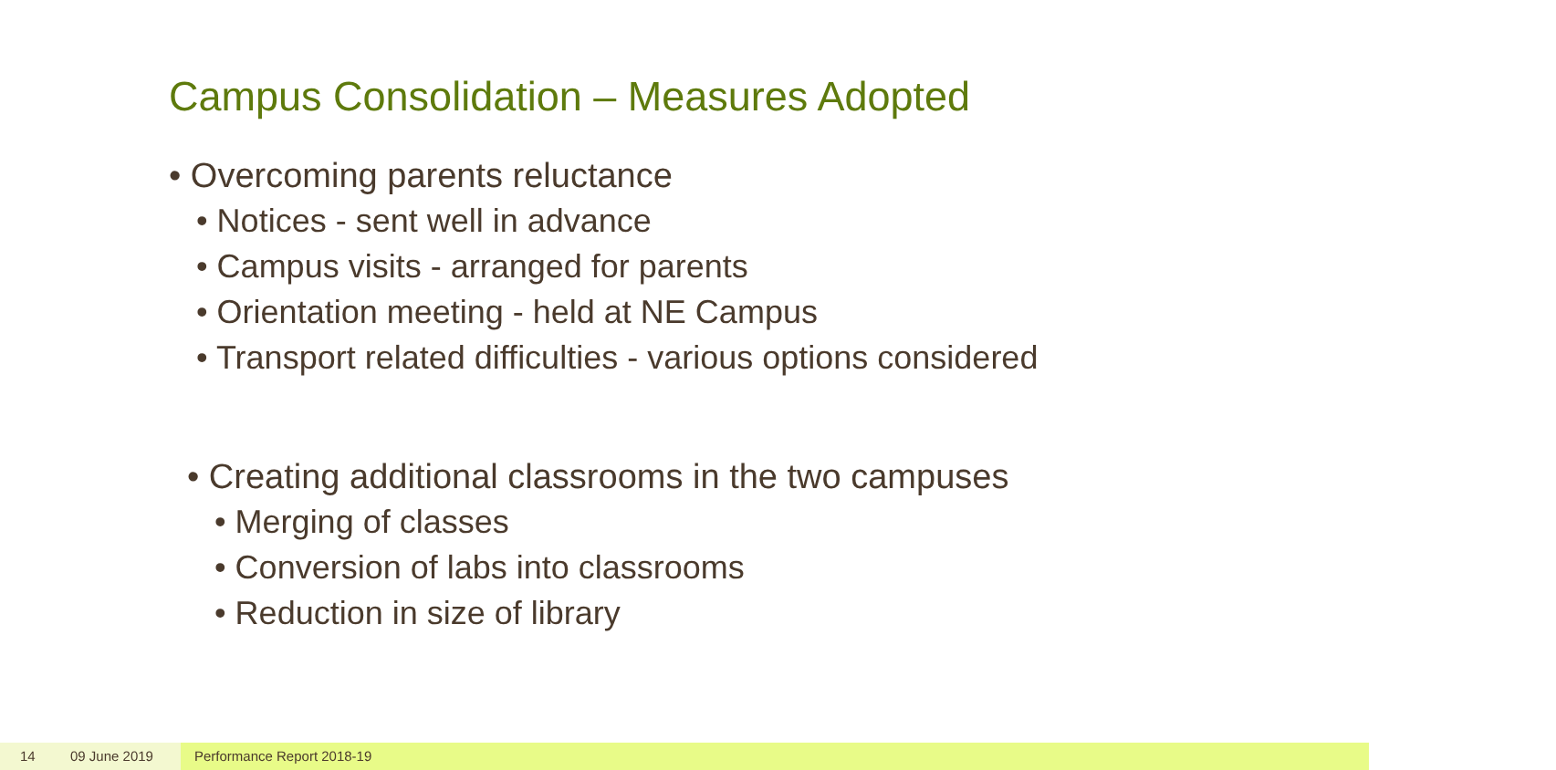Campus Consolidation – Measures Adopted
• Overcoming parents reluctance
• Notices - sent well in advance
• Campus visits - arranged for parents
• Orientation meeting - held at NE Campus
• Transport related difficulties - various options considered
• Creating additional classrooms in the two campuses
• Merging of classes
• Conversion of labs into classrooms
• Reduction in size of library
14 09 June 2019 Performance Report 2018-19